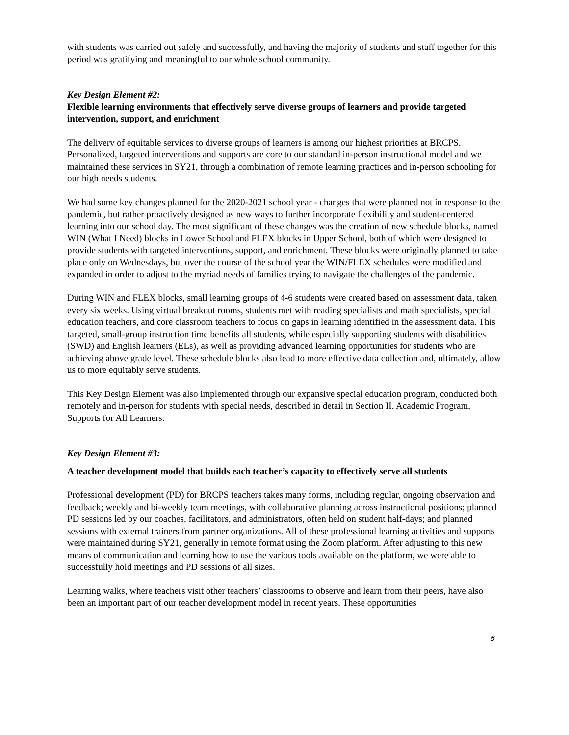with students was carried out safely and successfully, and having the majority of students and staff together for this period was gratifying and meaningful to our whole school community.
Key Design Element #2:
Flexible learning environments that effectively serve diverse groups of learners and provide targeted intervention, support, and enrichment
The delivery of equitable services to diverse groups of learners is among our highest priorities at BRCPS. Personalized, targeted interventions and supports are core to our standard in-person instructional model and we maintained these services in SY21, through a combination of remote learning practices and in-person schooling for our high needs students.
We had some key changes planned for the 2020-2021 school year - changes that were planned not in response to the pandemic, but rather proactively designed as new ways to further incorporate flexibility and student-centered learning into our school day. The most significant of these changes was the creation of new schedule blocks, named WIN (What I Need) blocks in Lower School and FLEX blocks in Upper School, both of which were designed to provide students with targeted interventions, support, and enrichment. These blocks were originally planned to take place only on Wednesdays, but over the course of the school year the WIN/FLEX schedules were modified and expanded in order to adjust to the myriad needs of families trying to navigate the challenges of the pandemic.
During WIN and FLEX blocks, small learning groups of 4-6 students were created based on assessment data, taken every six weeks. Using virtual breakout rooms, students met with reading specialists and math specialists, special education teachers, and core classroom teachers to focus on gaps in learning identified in the assessment data. This targeted, small-group instruction time benefits all students, while especially supporting students with disabilities (SWD) and English learners (ELs), as well as providing advanced learning opportunities for students who are achieving above grade level. These schedule blocks also lead to more effective data collection and, ultimately, allow us to more equitably serve students.
This Key Design Element was also implemented through our expansive special education program, conducted both remotely and in-person for students with special needs, described in detail in Section II. Academic Program, Supports for All Learners.
Key Design Element #3:
A teacher development model that builds each teacher’s capacity to effectively serve all students
Professional development (PD) for BRCPS teachers takes many forms, including regular, ongoing observation and feedback; weekly and bi-weekly team meetings, with collaborative planning across instructional positions; planned PD sessions led by our coaches, facilitators, and administrators, often held on student half-days; and planned sessions with external trainers from partner organizations. All of these professional learning activities and supports were maintained during SY21, generally in remote format using the Zoom platform. After adjusting to this new means of communication and learning how to use the various tools available on the platform, we were able to successfully hold meetings and PD sessions of all sizes.
Learning walks, where teachers visit other teachers’ classrooms to observe and learn from their peers, have also been an important part of our teacher development model in recent years. These opportunities
6